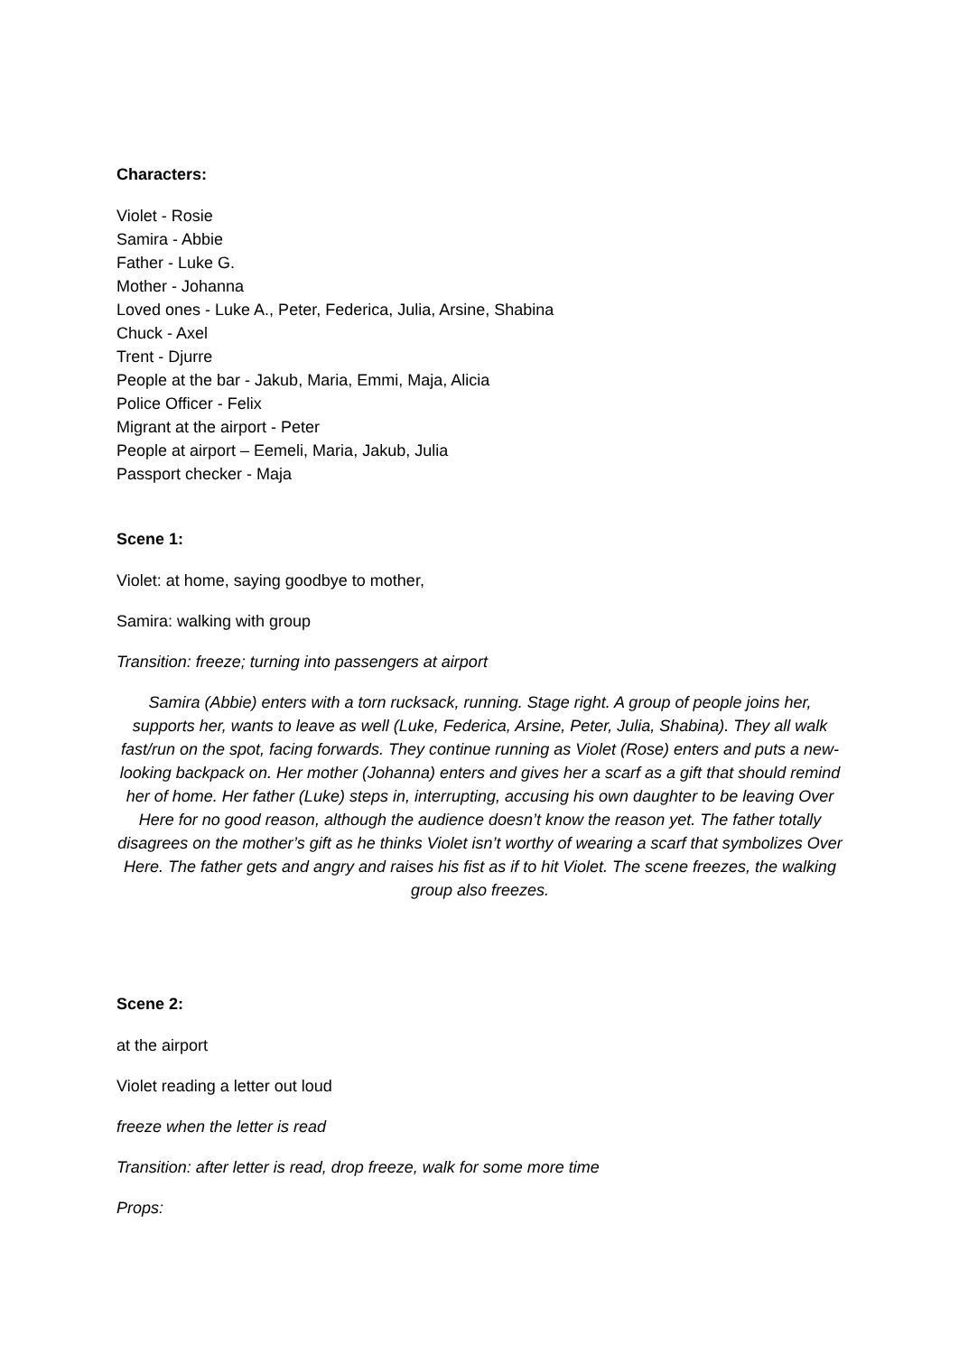Characters:
Violet - Rosie
Samira - Abbie
Father - Luke G.
Mother - Johanna
Loved ones - Luke A., Peter, Federica, Julia, Arsine, Shabina
Chuck - Axel
Trent - Djurre
People at the bar - Jakub, Maria, Emmi, Maja, Alicia
Police Officer - Felix
Migrant at the airport - Peter
People at airport – Eemeli, Maria, Jakub, Julia
Passport checker - Maja
Scene 1:
Violet: at home, saying goodbye to mother,
Samira: walking with group
Transition: freeze; turning into passengers at airport
Samira (Abbie) enters with a torn rucksack, running. Stage right. A group of people joins her, supports her, wants to leave as well (Luke, Federica, Arsine, Peter, Julia, Shabina). They all walk fast/run on the spot, facing forwards. They continue running as Violet (Rose) enters and puts a new-looking backpack on. Her mother (Johanna) enters and gives her a scarf as a gift that should remind her of home. Her father (Luke) steps in, interrupting, accusing his own daughter to be leaving Over Here for no good reason, although the audience doesn’t know the reason yet. The father totally disagrees on the mother’s gift as he thinks Violet isn’t worthy of wearing a scarf that symbolizes Over Here. The father gets and angry and raises his fist as if to hit Violet. The scene freezes, the walking group also freezes.
Scene 2:
at the airport
Violet reading a letter out loud
freeze when the letter is read
Transition: after letter is read, drop freeze, walk for some more time
Props: